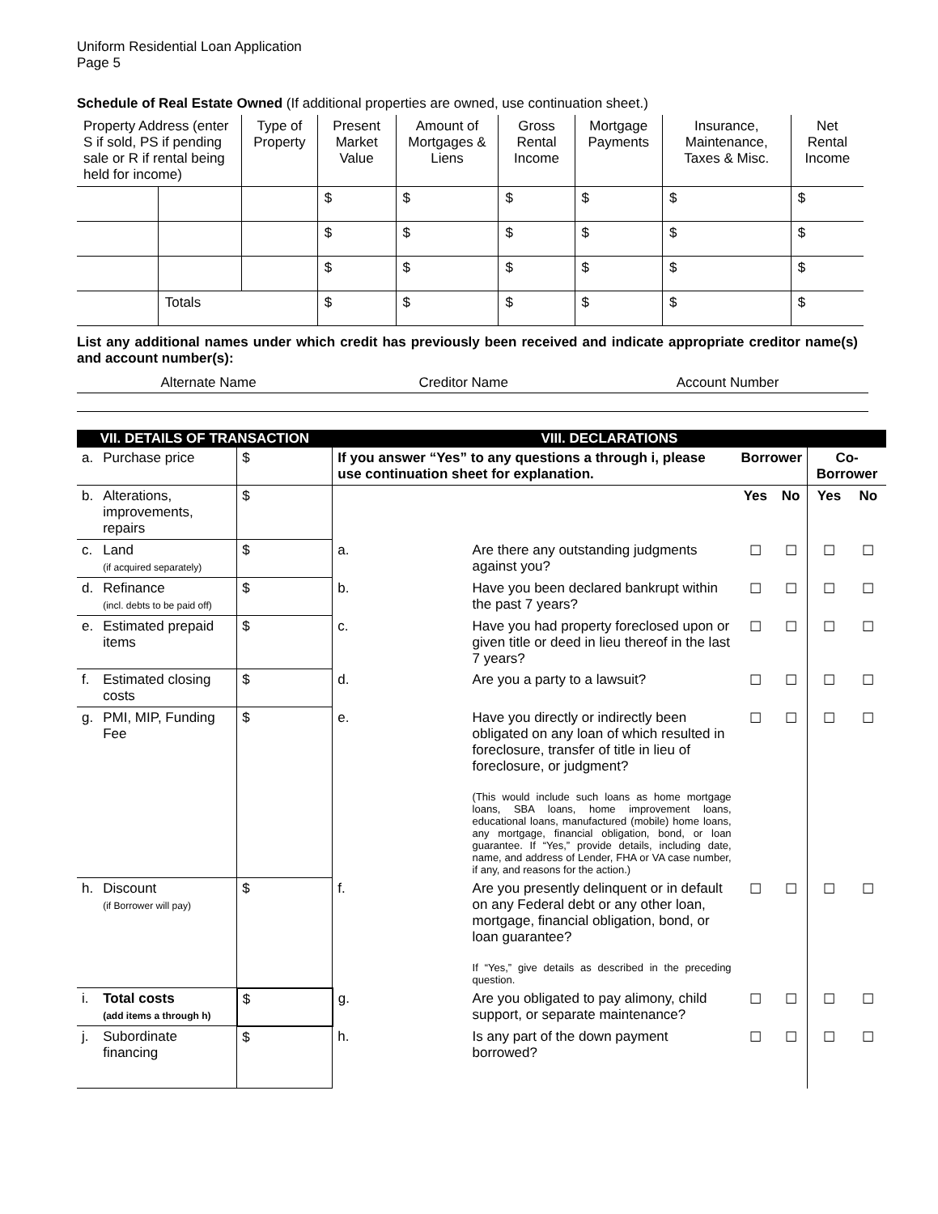Uniform Residential Loan Application
Page 5
Schedule of Real Estate Owned (If additional properties are owned, use continuation sheet.)
| Property Address (enter S if sold, PS if pending sale or R if rental being held for income) | | Type of Property | Present Market Value | Amount of Mortgages & Liens | Gross Rental Income | Mortgage Payments | Insurance, Maintenance, Taxes & Misc. | Net Rental Income |
| --- | --- | --- | --- | --- | --- | --- | --- | --- |
| | | | $ | $ | $ | $ | $ | $ |
| | | | $ | $ | $ | $ | $ | $ |
| | | | $ | $ | $ | $ | $ | $ |
| | Totals | | $ | $ | $ | $ | $ | $ |
List any additional names under which credit has previously been received and indicate appropriate creditor name(s) and account number(s):
| Alternate Name | Creditor Name | Account Number |
| --- | --- | --- |
| VII. DETAILS OF TRANSACTION | | | VIII. DECLARATIONS | | | | | |
| a. | Purchase price | $ | If you answer “Yes” to any questions a through i, please use continuation sheet for explanation. | | Borrower | | Co-Borrower | |
| b. | Alterations, improvements, repairs | $ | | | Yes | No | Yes | No |
| c. | Land (if acquired separately) | $ | a. | Are there any outstanding judgments against you? | ☐ | ☐ | ☐ | ☐ |
| d. | Refinance (incl. debts to be paid off) | $ | b. | Have you been declared bankrupt within the past 7 years? | ☐ | ☐ | ☐ | ☐ |
| e. | Estimated prepaid items | $ | c. | Have you had property foreclosed upon or given title or deed in lieu thereof in the last 7 years? | ☐ | ☐ | ☐ | ☐ |
| f. | Estimated closing costs | $ | d. | Are you a party to a lawsuit? | ☐ | ☐ | ☐ | ☐ |
| g. | PMI, MIP, Funding Fee | $ | e. | Have you directly or indirectly been obligated on any loan of which resulted in foreclosure, transfer of title in lieu of foreclosure, or judgment? (This would include such loans as home mortgage loans, SBA loans, home improvement loans, educational loans, manufactured (mobile) home loans, any mortgage, financial obligation, bond, or loan guarantee. If “Yes,” provide details, including date, name, and address of Lender, FHA or VA case number, if any, and reasons for the action.) | ☐ | ☐ | ☐ | ☐ |
| h. | Discount (if Borrower will pay) | $ | f. | Are you presently delinquent or in default on any Federal debt or any other loan, mortgage, financial obligation, bond, or loan guarantee? If “Yes,” give details as described in the preceding question. | ☐ | ☐ | ☐ | ☐ |
| i. | Total costs (add items a through h) | $ | g. | Are you obligated to pay alimony, child support, or separate maintenance? | ☐ | ☐ | ☐ | ☐ |
| j. | Subordinate financing | $ | h. | Is any part of the down payment borrowed? | ☐ | ☐ | ☐ | ☐ |